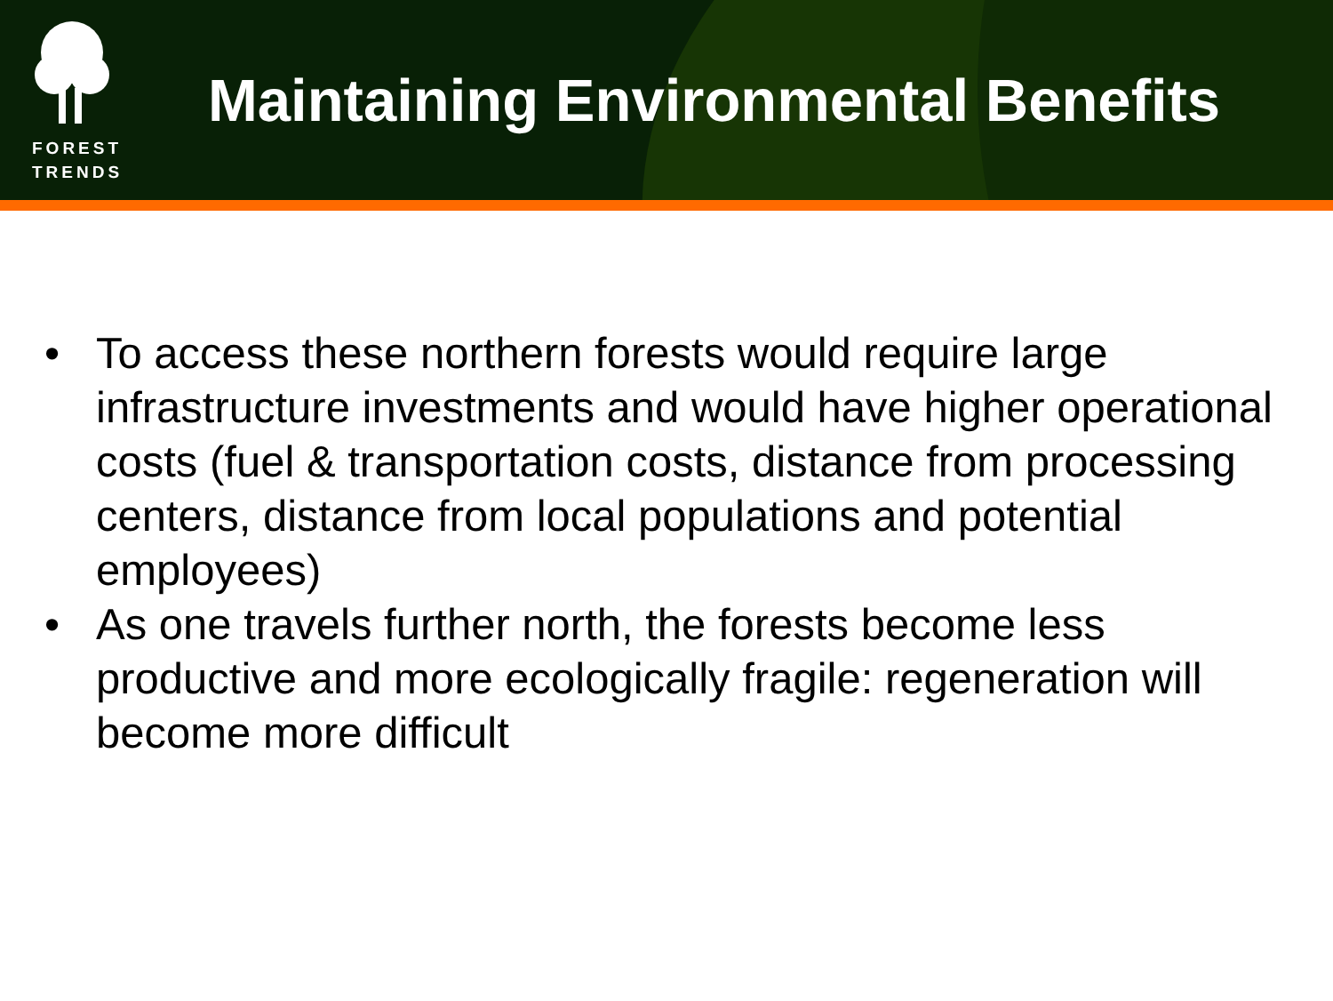FOREST
TRENDS
Maintaining Environmental Benefits
• To access these northern forests would require large infrastructure investments and would have higher operational costs (fuel & transportation costs, distance from processing centers, distance from local populations and potential employees)
• As one travels further north, the forests become less productive and more ecologically fragile: regeneration will become more difficult